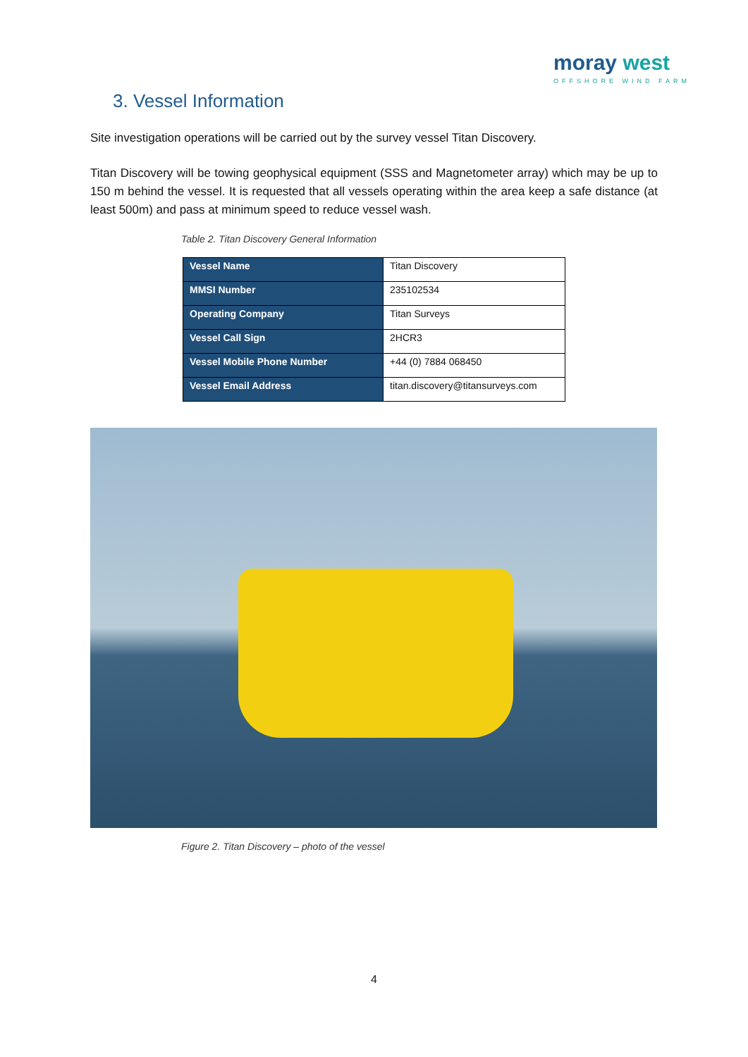moray west
OFFSHORE WIND FARM
3. Vessel Information
Site investigation operations will be carried out by the survey vessel Titan Discovery.
Titan Discovery will be towing geophysical equipment (SSS and Magnetometer array) which may be up to 150 m behind the vessel. It is requested that all vessels operating within the area keep a safe distance (at least 500m) and pass at minimum speed to reduce vessel wash.
Table 2. Titan Discovery General Information
| Vessel Name | Titan Discovery |
| MMSI Number | 235102534 |
| Operating Company | Titan Surveys |
| Vessel Call Sign | 2HCR3 |
| Vessel Mobile Phone Number | +44 (0) 7884 068450 |
| Vessel Email Address | titan.discovery@titansurveys.com |
Figure 2. Titan Discovery – photo of the vessel
4